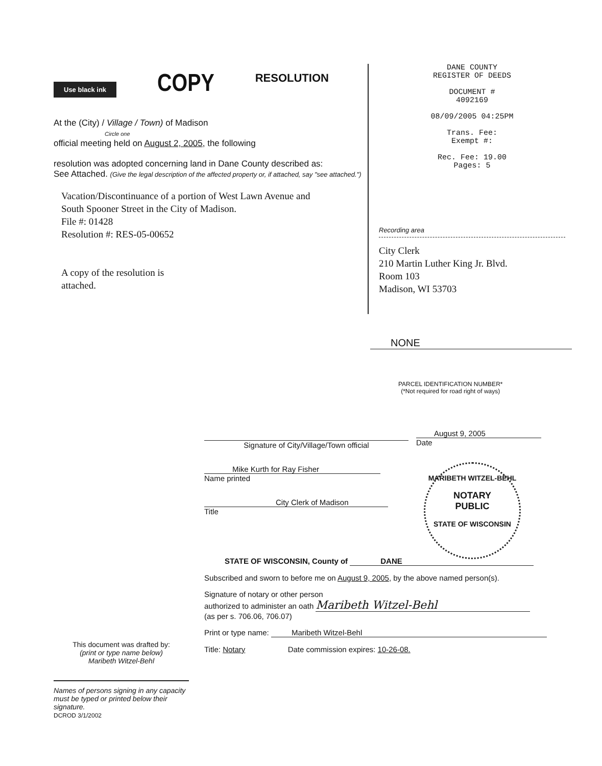Use black ink COPY RESOLUTION
At the (City) / Village / Town) of Madison
Circle one
official meeting held on August 2, 2005, the following
resolution was adopted concerning land in Dane County described as:
See Attached. (Give the legal description of the affected property or, if attached, say "see attached.")
Vacation/Discontinuance of a portion of West Lawn Avenue and
South Spooner Street in the City of Madison.
File #: 01428
Resolution #: RES-05-00652
A copy of the resolution is
attached.
DANE COUNTY
REGISTER OF DEEDS
DOCUMENT #
4092169
08/09/2005 04:25PM
Trans. Fee:
Exempt #:
Rec. Fee: 19.00
Pages: 5
Recording area
City Clerk
210 Martin Luther King Jr. Blvd.
Room 103
Madison, WI 53703
NONE
PARCEL IDENTIFICATION NUMBER*
(*Not required for road right of ways)
Signature of City/Village/Town official
August 9, 2005
Date
Mike Kurth for Ray Fisher
Name printed
City Clerk of Madison
Title
STATE OF WISCONSIN, County of DANE
Subscribed and sworn to before me on August 9, 2005, by the above named person(s).
Signature of notary or other person
authorized to administer an oath Maribeth Witzel-Behl
(as per s. 706.06, 706.07)
Print or type name: Maribeth Witzel-Behl
Title: Notary Date commission expires: 10-26-08.
MARIBETH WITZEL-BEHL
NOTARY
PUBLIC
STATE OF WISCONSIN
This document was drafted by:
(print or type name below)
Maribeth Witzel-Behl
Names of persons signing in any capacity must be typed or printed below their signature.
DCROD 3/1/2002